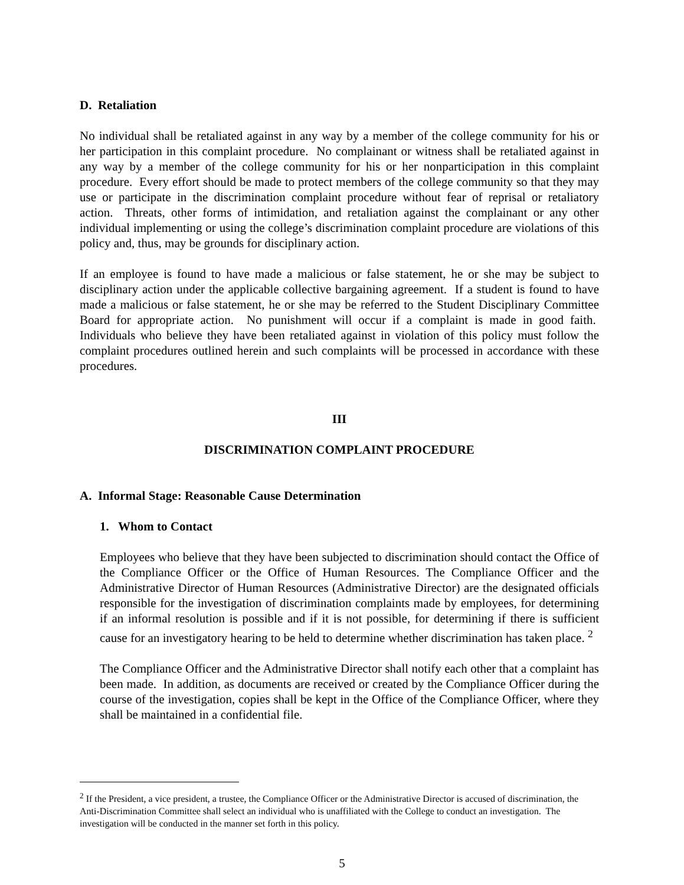D. Retaliation
No individual shall be retaliated against in any way by a member of the college community for his or her participation in this complaint procedure. No complainant or witness shall be retaliated against in any way by a member of the college community for his or her nonparticipation in this complaint procedure. Every effort should be made to protect members of the college community so that they may use or participate in the discrimination complaint procedure without fear of reprisal or retaliatory action. Threats, other forms of intimidation, and retaliation against the complainant or any other individual implementing or using the college’s discrimination complaint procedure are violations of this policy and, thus, may be grounds for disciplinary action.
If an employee is found to have made a malicious or false statement, he or she may be subject to disciplinary action under the applicable collective bargaining agreement. If a student is found to have made a malicious or false statement, he or she may be referred to the Student Disciplinary Committee Board for appropriate action. No punishment will occur if a complaint is made in good faith. Individuals who believe they have been retaliated against in violation of this policy must follow the complaint procedures outlined herein and such complaints will be processed in accordance with these procedures.
III
DISCRIMINATION COMPLAINT PROCEDURE
A. Informal Stage: Reasonable Cause Determination
1. Whom to Contact
Employees who believe that they have been subjected to discrimination should contact the Office of the Compliance Officer or the Office of Human Resources. The Compliance Officer and the Administrative Director of Human Resources (Administrative Director) are the designated officials responsible for the investigation of discrimination complaints made by employees, for determining if an informal resolution is possible and if it is not possible, for determining if there is sufficient cause for an investigatory hearing to be held to determine whether discrimination has taken place. <sup>2</sup>
The Compliance Officer and the Administrative Director shall notify each other that a complaint has been made. In addition, as documents are received or created by the Compliance Officer during the course of the investigation, copies shall be kept in the Office of the Compliance Officer, where they shall be maintained in a confidential file.
<sup>2</sup> If the President, a vice president, a trustee, the Compliance Officer or the Administrative Director is accused of discrimination, the Anti-Discrimination Committee shall select an individual who is unaffiliated with the College to conduct an investigation. The investigation will be conducted in the manner set forth in this policy.
5